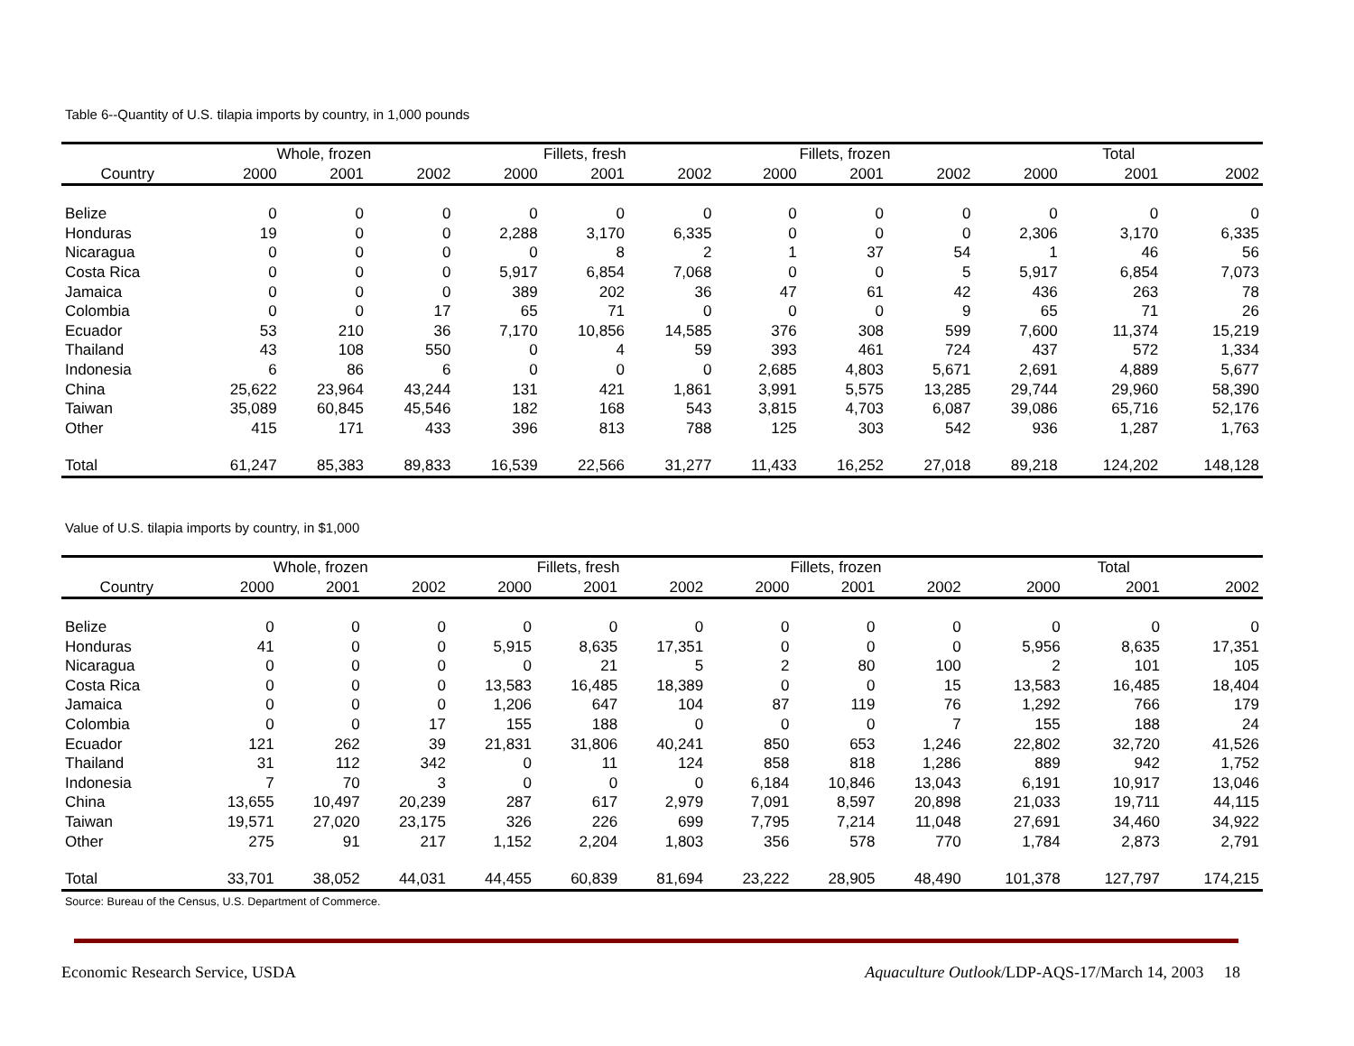Table 6--Quantity of U.S. tilapia imports by country, in 1,000 pounds
| | Whole, frozen | | | Fillets, fresh | | | Fillets, frozen | | | Total | | |
| --- | --- | --- | --- | --- | --- | --- | --- | --- | --- | --- | --- | --- |
| Country | 2000 | 2001 | 2002 | 2000 | 2001 | 2002 | 2000 | 2001 | 2002 | 2000 | 2001 | 2002 |
| Belize | 0 | 0 | 0 | 0 | 0 | 0 | 0 | 0 | 0 | 0 | 0 | 0 |
| Honduras | 19 | 0 | 0 | 2,288 | 3,170 | 6,335 | 0 | 0 | 0 | 2,306 | 3,170 | 6,335 |
| Nicaragua | 0 | 0 | 0 | 0 | 8 | 2 | 1 | 37 | 54 | 1 | 46 | 56 |
| Costa Rica | 0 | 0 | 0 | 5,917 | 6,854 | 7,068 | 0 | 0 | 5 | 5,917 | 6,854 | 7,073 |
| Jamaica | 0 | 0 | 0 | 389 | 202 | 36 | 47 | 61 | 42 | 436 | 263 | 78 |
| Colombia | 0 | 0 | 17 | 65 | 71 | 0 | 0 | 0 | 9 | 65 | 71 | 26 |
| Ecuador | 53 | 210 | 36 | 7,170 | 10,856 | 14,585 | 376 | 308 | 599 | 7,600 | 11,374 | 15,219 |
| Thailand | 43 | 108 | 550 | 0 | 4 | 59 | 393 | 461 | 724 | 437 | 572 | 1,334 |
| Indonesia | 6 | 86 | 6 | 0 | 0 | 0 | 2,685 | 4,803 | 5,671 | 2,691 | 4,889 | 5,677 |
| China | 25,622 | 23,964 | 43,244 | 131 | 421 | 1,861 | 3,991 | 5,575 | 13,285 | 29,744 | 29,960 | 58,390 |
| Taiwan | 35,089 | 60,845 | 45,546 | 182 | 168 | 543 | 3,815 | 4,703 | 6,087 | 39,086 | 65,716 | 52,176 |
| Other | 415 | 171 | 433 | 396 | 813 | 788 | 125 | 303 | 542 | 936 | 1,287 | 1,763 |
| Total | 61,247 | 85,383 | 89,833 | 16,539 | 22,566 | 31,277 | 11,433 | 16,252 | 27,018 | 89,218 | 124,202 | 148,128 |
Value of U.S. tilapia imports by country, in $1,000
| | Whole, frozen | | | Fillets, fresh | | | Fillets, frozen | | | Total | | |
| --- | --- | --- | --- | --- | --- | --- | --- | --- | --- | --- | --- | --- |
| Country | 2000 | 2001 | 2002 | 2000 | 2001 | 2002 | 2000 | 2001 | 2002 | 2000 | 2001 | 2002 |
| Belize | 0 | 0 | 0 | 0 | 0 | 0 | 0 | 0 | 0 | 0 | 0 | 0 |
| Honduras | 41 | 0 | 0 | 5,915 | 8,635 | 17,351 | 0 | 0 | 0 | 5,956 | 8,635 | 17,351 |
| Nicaragua | 0 | 0 | 0 | 0 | 21 | 5 | 2 | 80 | 100 | 2 | 101 | 105 |
| Costa Rica | 0 | 0 | 0 | 13,583 | 16,485 | 18,389 | 0 | 0 | 15 | 13,583 | 16,485 | 18,404 |
| Jamaica | 0 | 0 | 0 | 1,206 | 647 | 104 | 87 | 119 | 76 | 1,292 | 766 | 179 |
| Colombia | 0 | 0 | 17 | 155 | 188 | 0 | 0 | 0 | 7 | 155 | 188 | 24 |
| Ecuador | 121 | 262 | 39 | 21,831 | 31,806 | 40,241 | 850 | 653 | 1,246 | 22,802 | 32,720 | 41,526 |
| Thailand | 31 | 112 | 342 | 0 | 11 | 124 | 858 | 818 | 1,286 | 889 | 942 | 1,752 |
| Indonesia | 7 | 70 | 3 | 0 | 0 | 0 | 6,184 | 10,846 | 13,043 | 6,191 | 10,917 | 13,046 |
| China | 13,655 | 10,497 | 20,239 | 287 | 617 | 2,979 | 7,091 | 8,597 | 20,898 | 21,033 | 19,711 | 44,115 |
| Taiwan | 19,571 | 27,020 | 23,175 | 326 | 226 | 699 | 7,795 | 7,214 | 11,048 | 27,691 | 34,460 | 34,922 |
| Other | 275 | 91 | 217 | 1,152 | 2,204 | 1,803 | 356 | 578 | 770 | 1,784 | 2,873 | 2,791 |
| Total | 33,701 | 38,052 | 44,031 | 44,455 | 60,839 | 81,694 | 23,222 | 28,905 | 48,490 | 101,378 | 127,797 | 174,215 |
Source: Bureau of the Census, U.S. Department of Commerce.
Economic Research Service, USDA Aquaculture Outlook/LDP-AQS-17/March 14, 2003 18